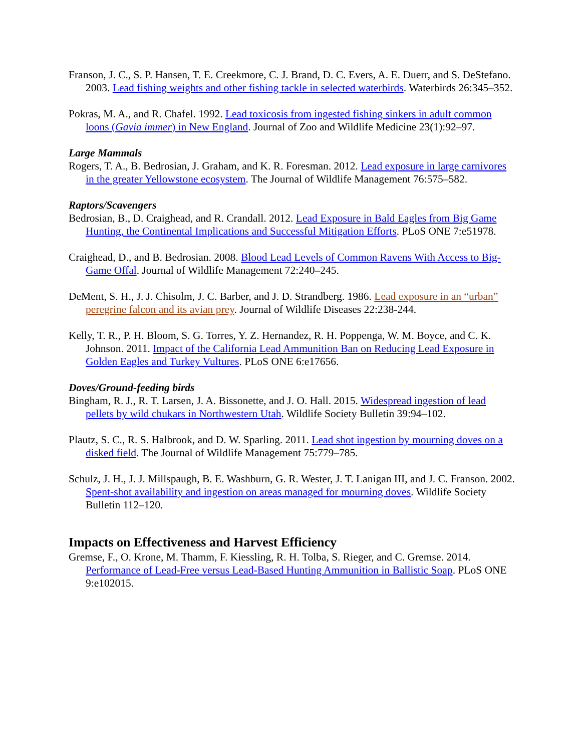Franson, J. C., S. P. Hansen, T. E. Creekmore, C. J. Brand, D. C. Evers, A. E. Duerr, and S. DeStefano. 2003. Lead fishing weights and other fishing tackle in selected waterbirds. Waterbirds 26:345–352.
Pokras, M. A., and R. Chafel. 1992. Lead toxicosis from ingested fishing sinkers in adult common loons (Gavia immer) in New England. Journal of Zoo and Wildlife Medicine 23(1):92–97.
Large Mammals
Rogers, T. A., B. Bedrosian, J. Graham, and K. R. Foresman. 2012. Lead exposure in large carnivores in the greater Yellowstone ecosystem. The Journal of Wildlife Management 76:575–582.
Raptors/Scavengers
Bedrosian, B., D. Craighead, and R. Crandall. 2012. Lead Exposure in Bald Eagles from Big Game Hunting, the Continental Implications and Successful Mitigation Efforts. PLoS ONE 7:e51978.
Craighead, D., and B. Bedrosian. 2008. Blood Lead Levels of Common Ravens With Access to Big-Game Offal. Journal of Wildlife Management 72:240–245.
DeMent, S. H., J. J. Chisolm, J. C. Barber, and J. D. Strandberg. 1986. Lead exposure in an “urban” peregrine falcon and its avian prey. Journal of Wildlife Diseases 22:238-244.
Kelly, T. R., P. H. Bloom, S. G. Torres, Y. Z. Hernandez, R. H. Poppenga, W. M. Boyce, and C. K. Johnson. 2011. Impact of the California Lead Ammunition Ban on Reducing Lead Exposure in Golden Eagles and Turkey Vultures. PLoS ONE 6:e17656.
Doves/Ground-feeding birds
Bingham, R. J., R. T. Larsen, J. A. Bissonette, and J. O. Hall. 2015. Widespread ingestion of lead pellets by wild chukars in Northwestern Utah. Wildlife Society Bulletin 39:94–102.
Plautz, S. C., R. S. Halbrook, and D. W. Sparling. 2011. Lead shot ingestion by mourning doves on a disked field. The Journal of Wildlife Management 75:779–785.
Schulz, J. H., J. J. Millspaugh, B. E. Washburn, G. R. Wester, J. T. Lanigan III, and J. C. Franson. 2002. Spent-shot availability and ingestion on areas managed for mourning doves. Wildlife Society Bulletin 112–120.
Impacts on Effectiveness and Harvest Efficiency
Gremse, F., O. Krone, M. Thamm, F. Kiessling, R. H. Tolba, S. Rieger, and C. Gremse. 2014. Performance of Lead-Free versus Lead-Based Hunting Ammunition in Ballistic Soap. PLoS ONE 9:e102015.